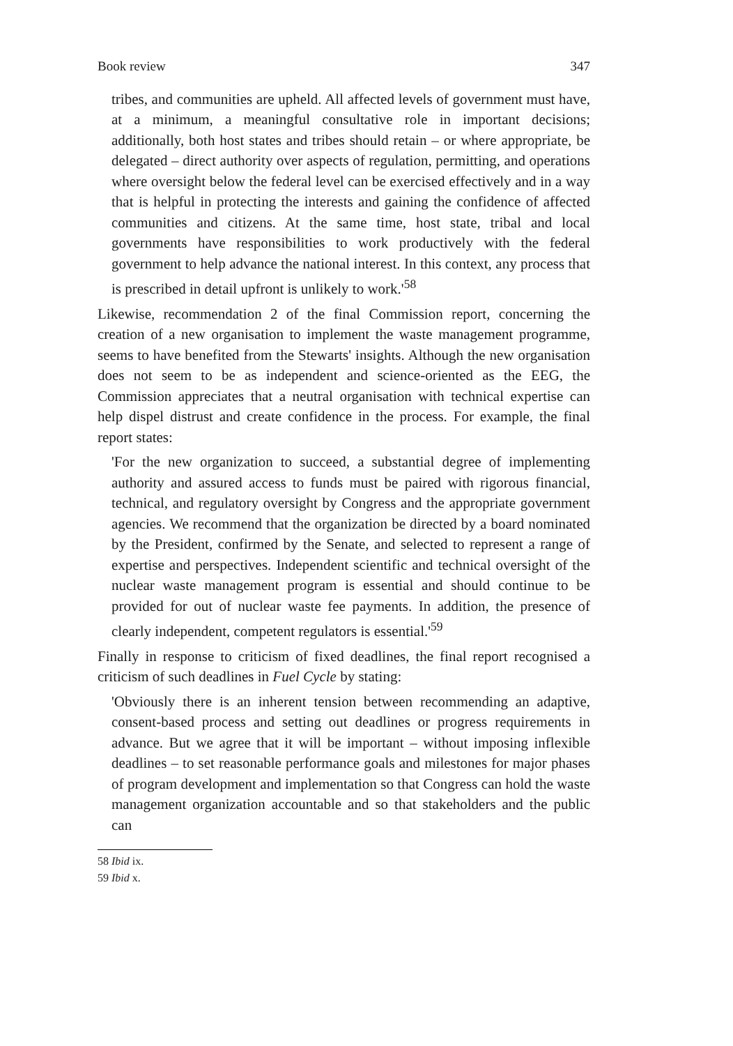Book review 347
tribes, and communities are upheld. All affected levels of government must have, at a minimum, a meaningful consultative role in important decisions; additionally, both host states and tribes should retain – or where appropriate, be delegated – direct authority over aspects of regulation, permitting, and operations where oversight below the federal level can be exercised effectively and in a way that is helpful in protecting the interests and gaining the confidence of affected communities and citizens. At the same time, host state, tribal and local governments have responsibilities to work productively with the federal government to help advance the national interest. In this context, any process that is prescribed in detail upfront is unlikely to work.'<sup>58</sup>
Likewise, recommendation 2 of the final Commission report, concerning the creation of a new organisation to implement the waste management programme, seems to have benefited from the Stewarts' insights. Although the new organisation does not seem to be as independent and science-oriented as the EEG, the Commission appreciates that a neutral organisation with technical expertise can help dispel distrust and create confidence in the process. For example, the final report states:
'For the new organization to succeed, a substantial degree of implementing authority and assured access to funds must be paired with rigorous financial, technical, and regulatory oversight by Congress and the appropriate government agencies. We recommend that the organization be directed by a board nominated by the President, confirmed by the Senate, and selected to represent a range of expertise and perspectives. Independent scientific and technical oversight of the nuclear waste management program is essential and should continue to be provided for out of nuclear waste fee payments. In addition, the presence of clearly independent, competent regulators is essential.'<sup>59</sup>
Finally in response to criticism of fixed deadlines, the final report recognised a criticism of such deadlines in Fuel Cycle by stating:
'Obviously there is an inherent tension between recommending an adaptive, consent-based process and setting out deadlines or progress requirements in advance. But we agree that it will be important – without imposing inflexible deadlines – to set reasonable performance goals and milestones for major phases of program development and implementation so that Congress can hold the waste management organization accountable and so that stakeholders and the public can
58 Ibid ix.
59 Ibid x.